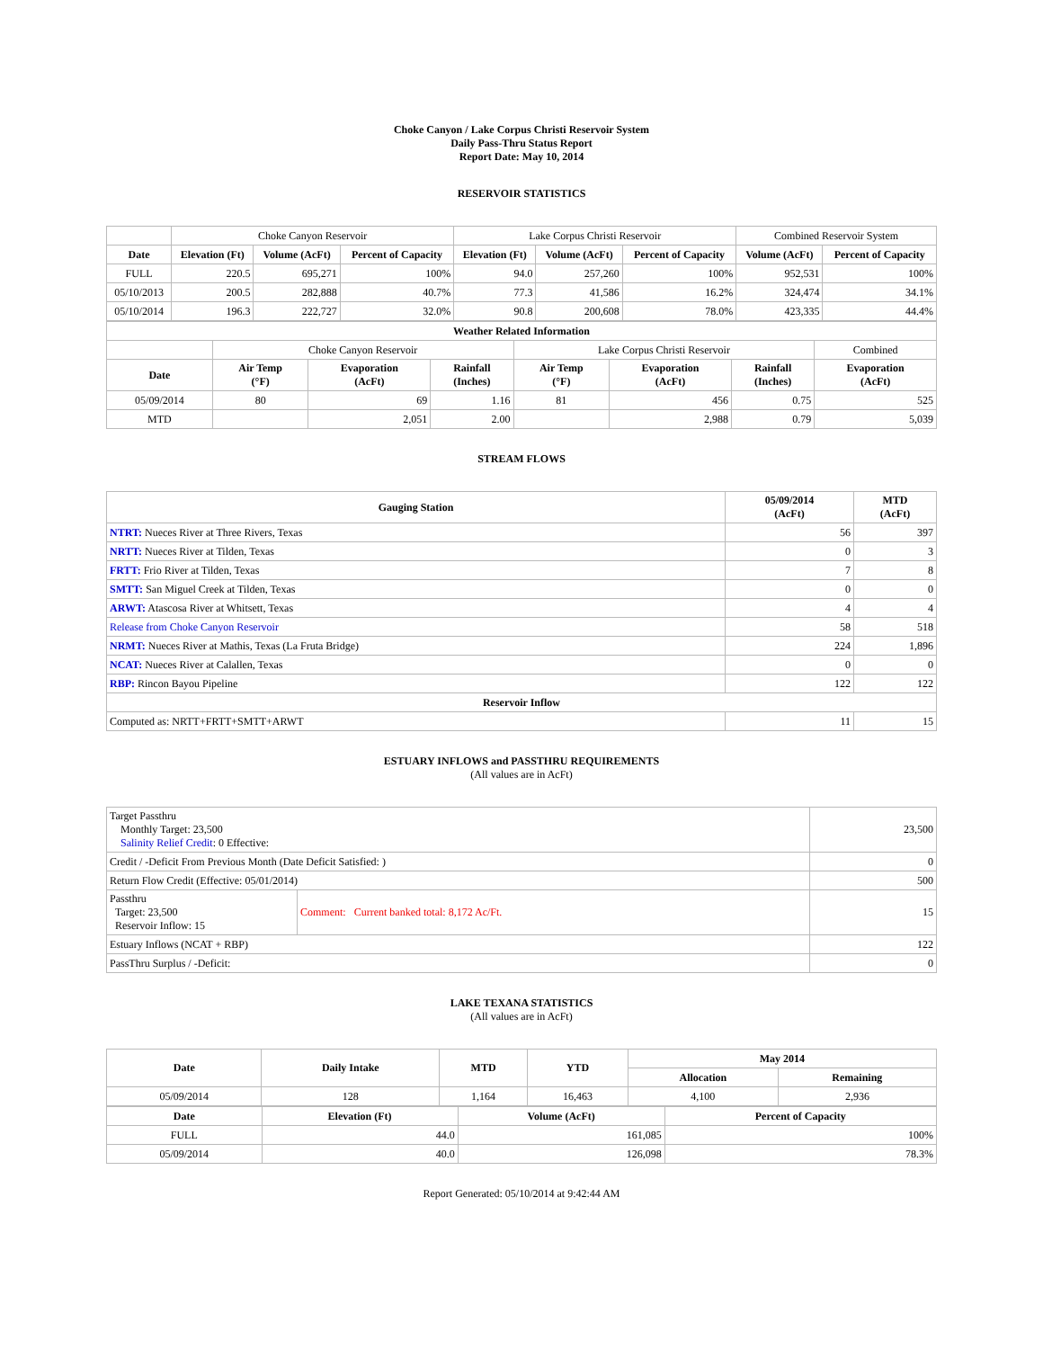Choke Canyon / Lake Corpus Christi Reservoir System
Daily Pass-Thru Status Report
Report Date: May 10, 2014
RESERVOIR STATISTICS
| | Choke Canyon Reservoir | | | Lake Corpus Christi Reservoir | | | Combined Reservoir System | |
| Date | Elevation (Ft) | Volume (AcFt) | Percent of Capacity | Elevation (Ft) | Volume (AcFt) | Percent of Capacity | Volume (AcFt) | Percent of Capacity |
| FULL | 220.5 | 695,271 | 100% | 94.0 | 257,260 | 100% | 952,531 | 100% |
| 05/10/2013 | 200.5 | 282,888 | 40.7% | 77.3 | 41,586 | 16.2% | 324,474 | 34.1% |
| 05/10/2014 | 196.3 | 222,727 | 32.0% | 90.8 | 200,608 | 78.0% | 423,335 | 44.4% |
| Weather Related Information | | | | | | | |
| --- | --- | --- | --- | --- | --- | --- | --- |
| | Choke Canyon Reservoir | | | Lake Corpus Christi Reservoir | | | Combined |
| Date | Air Temp (°F) | Evaporation (AcFt) | Rainfall (Inches) | Air Temp (°F) | Evaporation (AcFt) | Rainfall (Inches) | Evaporation (AcFt) |
| 05/09/2014 | 80 | 69 | 1.16 | 81 | 456 | 0.75 | 525 |
| MTD | | 2,051 | 2.00 | | 2,988 | 0.79 | 5,039 |
STREAM FLOWS
| Gauging Station | 05/09/2014 (AcFt) | MTD (AcFt) |
| --- | --- | --- |
| NTRT: Nueces River at Three Rivers, Texas | 56 | 397 |
| NRTT: Nueces River at Tilden, Texas | 0 | 3 |
| FRTT: Frio River at Tilden, Texas | 7 | 8 |
| SMTT: San Miguel Creek at Tilden, Texas | 0 | 0 |
| ARWT: Atascosa River at Whitsett, Texas | 4 | 4 |
| Release from Choke Canyon Reservoir | 58 | 518 |
| NRMT: Nueces River at Mathis, Texas (La Fruta Bridge) | 224 | 1,896 |
| NCAT: Nueces River at Calallen, Texas | 0 | 0 |
| RBP: Rincon Bayou Pipeline | 122 | 122 |
| Reservoir Inflow | | |
| Computed as: NRTT+FRTT+SMTT+ARWT | 11 | 15 |
ESTUARY INFLOWS and PASSTHRU REQUIREMENTS
(All values are in AcFt)
| Target Passthru Monthly Target: 23,500 Salinity Relief Credit : 0 Effective: | | 23,500 |
| Credit / -Deficit From Previous Month (Date Deficit Satisfied: ) | | 0 |
| Return Flow Credit (Effective: 05/01/2014) | | 500 |
| Passthru Target: 23,500 Reservoir Inflow: 15 | Comment: Current banked total: 8,172 Ac/Ft. | 15 |
| Estuary Inflows (NCAT + RBP) | | 122 |
| PassThru Surplus / -Deficit: | | 0 |
LAKE TEXANA STATISTICS
(All values are in AcFt)
| Date | Daily Intake | MTD | YTD | May 2014 | |
| --- | --- | --- | --- | --- | --- |
| | | | | Allocation | Remaining |
| 05/09/2014 | 128 | 1,164 | 16,463 | 4,100 | 2,936 |
| Date | Elevation (Ft) | Volume (AcFt) | Percent of Capacity |
| --- | --- | --- | --- |
| FULL | 44.0 | 161,085 | 100% |
| 05/09/2014 | 40.0 | 126,098 | 78.3% |
Report Generated: 05/10/2014 at 9:42:44 AM